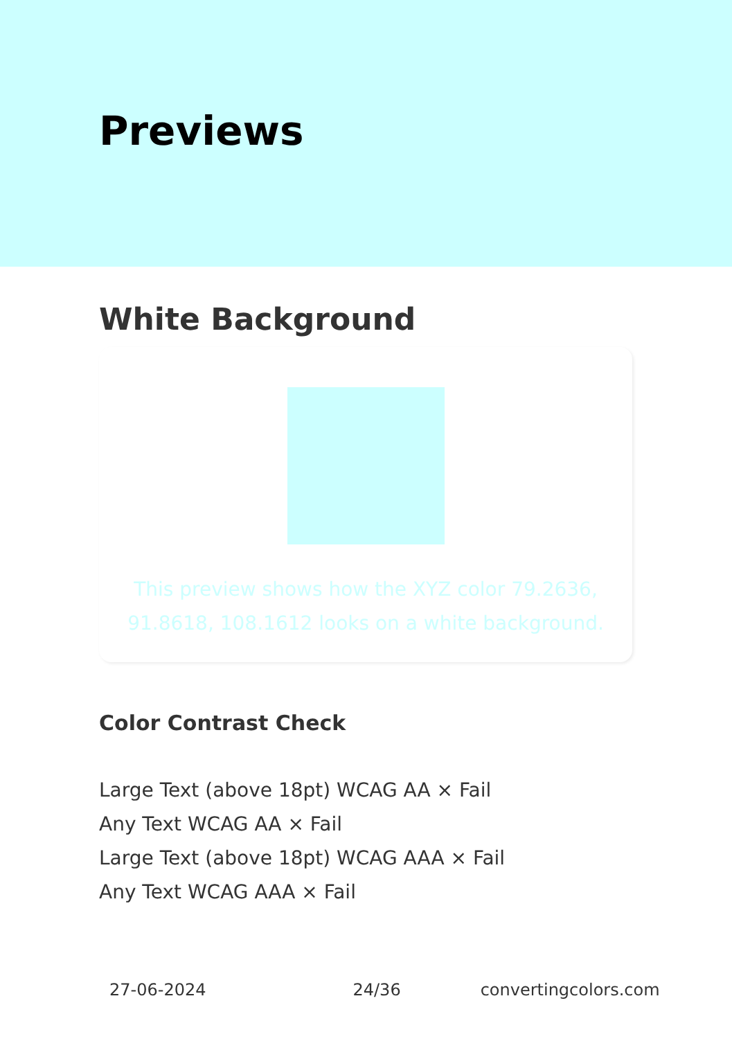Previews
White Background
This preview shows how the XYZ color 79.2636, 91.8618, 108.1612 looks on a white background.
Color Contrast Check
Large Text (above 18pt) WCAG AA × Fail
Any Text WCAG AA × Fail
Large Text (above 18pt) WCAG AAA × Fail
Any Text WCAG AAA × Fail
27-06-2024 24/36 convertingcolors.com